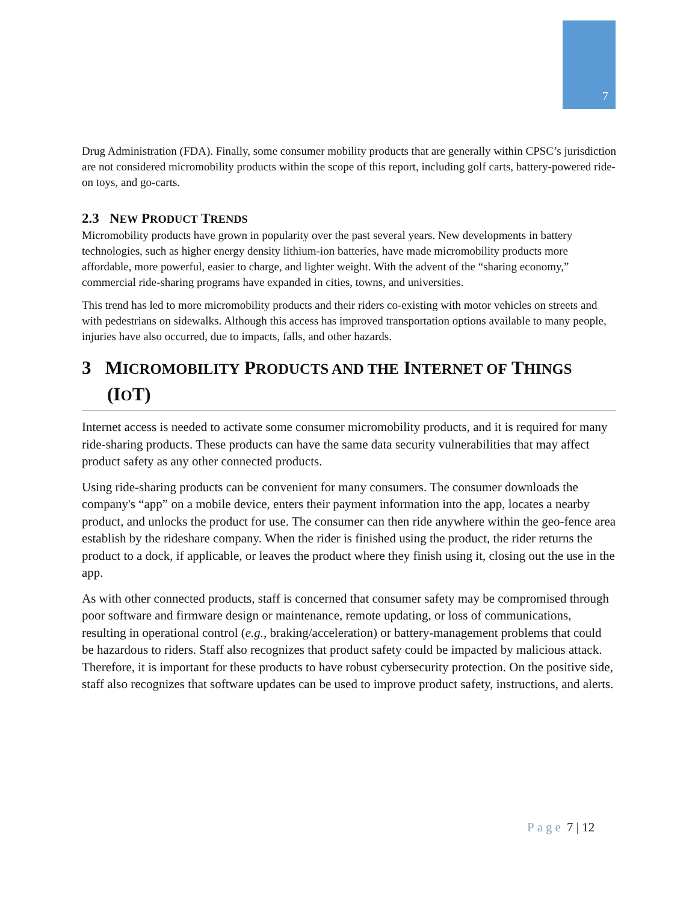7
Drug Administration (FDA). Finally, some consumer mobility products that are generally within CPSC’s jurisdiction are not considered micromobility products within the scope of this report, including golf carts, battery-powered ride-on toys, and go-carts.
2.3 NEW PRODUCT TRENDS
Micromobility products have grown in popularity over the past several years. New developments in battery technologies, such as higher energy density lithium-ion batteries, have made micromobility products more affordable, more powerful, easier to charge, and lighter weight. With the advent of the “sharing economy,” commercial ride-sharing programs have expanded in cities, towns, and universities.
This trend has led to more micromobility products and their riders co-existing with motor vehicles on streets and with pedestrians on sidewalks. Although this access has improved transportation options available to many people, injuries have also occurred, due to impacts, falls, and other hazards.
3 MICROMOBILITY PRODUCTS AND THE INTERNET OF THINGS (IOT)
Internet access is needed to activate some consumer micromobility products, and it is required for many ride-sharing products. These products can have the same data security vulnerabilities that may affect product safety as any other connected products.
Using ride-sharing products can be convenient for many consumers. The consumer downloads the company's “app” on a mobile device, enters their payment information into the app, locates a nearby product, and unlocks the product for use. The consumer can then ride anywhere within the geo-fence area establish by the rideshare company. When the rider is finished using the product, the rider returns the product to a dock, if applicable, or leaves the product where they finish using it, closing out the use in the app.
As with other connected products, staff is concerned that consumer safety may be compromised through poor software and firmware design or maintenance, remote updating, or loss of communications, resulting in operational control (e.g., braking/acceleration) or battery-management problems that could be hazardous to riders. Staff also recognizes that product safety could be impacted by malicious attack. Therefore, it is important for these products to have robust cybersecurity protection. On the positive side, staff also recognizes that software updates can be used to improve product safety, instructions, and alerts.
Page 7 | 12